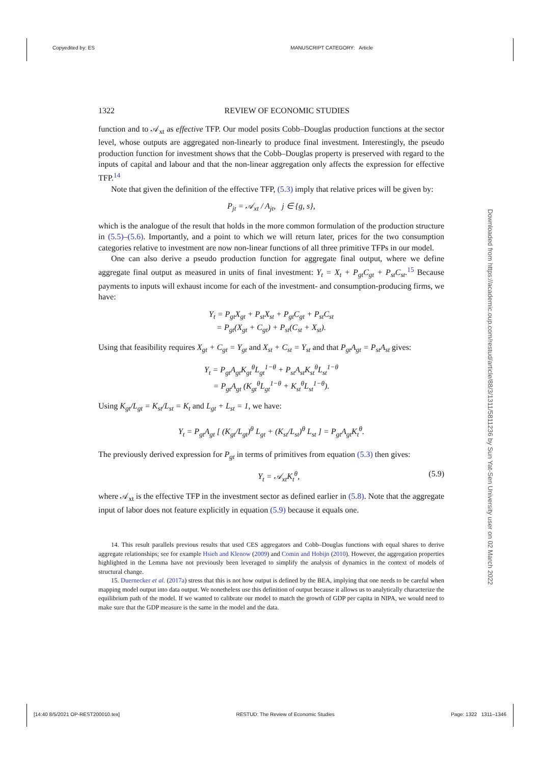Copyedited by: ES MANUSCRIPT CATEGORY: Article
1322 REVIEW OF ECONOMIC STUDIES
function and to 𝒜<sub>xt</sub> as effective TFP. Our model posits Cobb–Douglas production functions at the sector level, whose outputs are aggregated non-linearly to produce final investment. Interestingly, the pseudo production function for investment shows that the Cobb–Douglas property is preserved with regard to the inputs of capital and labour and that the non-linear aggregation only affects the expression for effective TFP.<sup>14</sup>
Note that given the definition of the effective TFP, (5.3) imply that relative prices will be given by:
P<sub>jt</sub> = 𝒜<sub>xt</sub> / A<sub>jt</sub>, j ∈ {g, s},
which is the analogue of the result that holds in the more common formulation of the production structure in (5.5)–(5.6). Importantly, and a point to which we will return later, prices for the two consumption categories relative to investment are now non-linear functions of all three primitive TFPs in our model.
One can also derive a pseudo production function for aggregate final output, where we define aggregate final output as measured in units of final investment: Y<sub>t</sub> = X<sub>t</sub> + P<sub>gt</sub>C<sub>gt</sub> + P<sub>st</sub>C<sub>st</sub>.<sup>15</sup> Because payments to inputs will exhaust income for each of the investment- and consumption-producing firms, we have:
Y<sub>t</sub> = P<sub>gt</sub>X<sub>gt</sub> + P<sub>st</sub>X<sub>st</sub> + P<sub>gt</sub>C<sub>gt</sub> + P<sub>st</sub>C<sub>st</sub>
= P<sub>gt</sub>(X<sub>gt</sub> + C<sub>gt</sub>) + P<sub>st</sub>(C<sub>st</sub> + X<sub>st</sub>).
Using that feasibility requires X<sub>gt</sub> + C<sub>gt</sub> = Y<sub>gt</sub> and X<sub>st</sub> + C<sub>st</sub> = Y<sub>st</sub> and that P<sub>gt</sub>A<sub>gt</sub> = P<sub>st</sub>A<sub>st</sub> gives:
Y<sub>t</sub> = P<sub>gt</sub>A<sub>gt</sub>K<sub>gt</sub><sup>θ</sup>L<sub>gt</sub><sup>1−θ</sup> + P<sub>st</sub>A<sub>st</sub>K<sub>st</sub><sup>θ</sup>L<sub>st</sub><sup>1−θ</sup>
= P<sub>gt</sub>A<sub>gt</sub> (K<sub>gt</sub><sup>θ</sup>L<sub>gt</sub><sup>1−θ</sup> + K<sub>st</sub><sup>θ</sup>L<sub>st</sub><sup>1−θ</sup>).
Using K<sub>gt</sub>/L<sub>gt</sub> = K<sub>st</sub>/L<sub>st</sub> = K<sub>t</sub> and L<sub>gt</sub> + L<sub>st</sub> = 1, we have:
Y<sub>t</sub> = P<sub>gt</sub>A<sub>gt</sub> [ (K<sub>gt</sub>/L<sub>gt</sub>)<sup>θ</sup> L<sub>gt</sub> + (K<sub>st</sub>/L<sub>st</sub>)<sup>θ</sup> L<sub>st</sub> ] = P<sub>gt</sub>A<sub>gt</sub>K<sub>t</sub><sup>θ</sup>.
The previously derived expression for P<sub>gt</sub> in terms of primitives from equation (5.3) then gives:
Y<sub>t</sub> = 𝒜<sub>xt</sub>K<sub>t</sub><sup>θ</sup>, (5.9)
where 𝒜<sub>xt</sub> is the effective TFP in the investment sector as defined earlier in (5.8). Note that the aggregate input of labor does not feature explicitly in equation (5.9) because it equals one.
14. This result parallels previous results that used CES aggregators and Cobb–Douglas functions with equal shares to derive aggregate relationships; see for example Hsieh and Klenow (2009) and Comin and Hobijn (2010). However, the aggregation properties highlighted in the Lemma have not previously been leveraged to simplify the analysis of dynamics in the context of models of structural change.
15. Duernecker et al. (2017a) stress that this is not how output is defined by the BEA, implying that one needs to be careful when mapping model output into data output. We nonetheless use this definition of output because it allows us to analytically characterize the equilibrium path of the model. If we wanted to calibrate our model to match the growth of GDP per capita in NIPA, we would need to make sure that the GDP measure is the same in the model and the data.
Downloaded from https://academic.oup.com/restud/article/88/3/1311/5811236 by Sun Yat-Sen University user on 02 March 2022
[14:40 8/5/2021 OP-REST200010.tex] RESTUD: The Review of Economic Studies Page: 1322 1311–1346